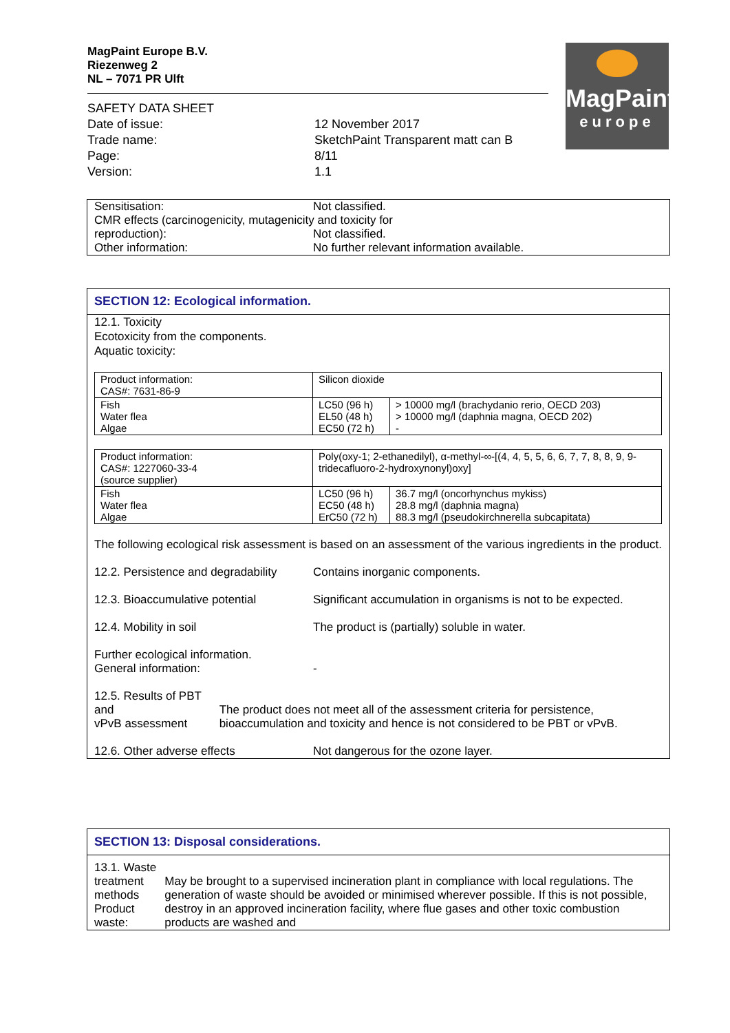MagPaint Europe B.V.
Riezenweg 2
NL – 7071 PR Ulft
| SAFETY DATA SHEET | |
| Date of issue: | 12 November 2017 |
| Trade name: | SketchPaint Transparent matt can B |
| Page: | 8/11 |
| Version: | 1.1 |
MagPaint
europe
Sensitisation: Not classified.
CMR effects (carcinogenicity, mutagenicity and toxicity for
reproduction): Not classified.
Other information: No further relevant information available.
SECTION 12: Ecological information.
12.1. Toxicity
Ecotoxicity from the components.
Aquatic toxicity:
| Product information: CAS#: 7631-86-9 | Silicon dioxide | |
| Fish Water flea Algae | LC50 (96 h) EL50 (48 h) EC50 (72 h) | > 10000 mg/l (brachydanio rerio, OECD 203) > 10000 mg/l (daphnia magna, OECD 202) - |
| Product information: CAS#: 1227060-33-4 (source supplier) | Poly(oxy-1; 2-ethanedilyl), α-methyl-∞-[(4, 4, 5, 5, 6, 6, 7, 7, 8, 8, 9, 9-tridecafluoro-2-hydroxynonyl)oxy] | |
| Fish Water flea Algae | LC50 (96 h) EC50 (48 h) ErC50 (72 h) | 36.7 mg/l (oncorhynchus mykiss) 28.8 mg/l (daphnia magna) 88.3 mg/l (pseudokirchnerella subcapitata) |
The following ecological risk assessment is based on an assessment of the various ingredients in the product.
12.2. Persistence and degradability
Contains inorganic components.
12.3. Bioaccumulative potential Significant accumulation in organisms is not to be expected.
12.4. Mobility in soil The product is (partially) soluble in water.
Further ecological information.
General information:
-
12.5. Results of PBT and
vPvB assessment
The product does not meet all of the assessment criteria for persistence, bioaccumulation and toxicity and hence is not considered to be PBT or vPvB.
12.6. Other adverse effects Not dangerous for the ozone layer.
SECTION 13: Disposal considerations.
13.1. Waste treatment methods
Product waste:
May be brought to a supervised incineration plant in compliance with local regulations. The generation of waste should be avoided or minimised wherever possible. If this is not possible, destroy in an approved incineration facility, where flue gases and other toxic combustion products are washed and